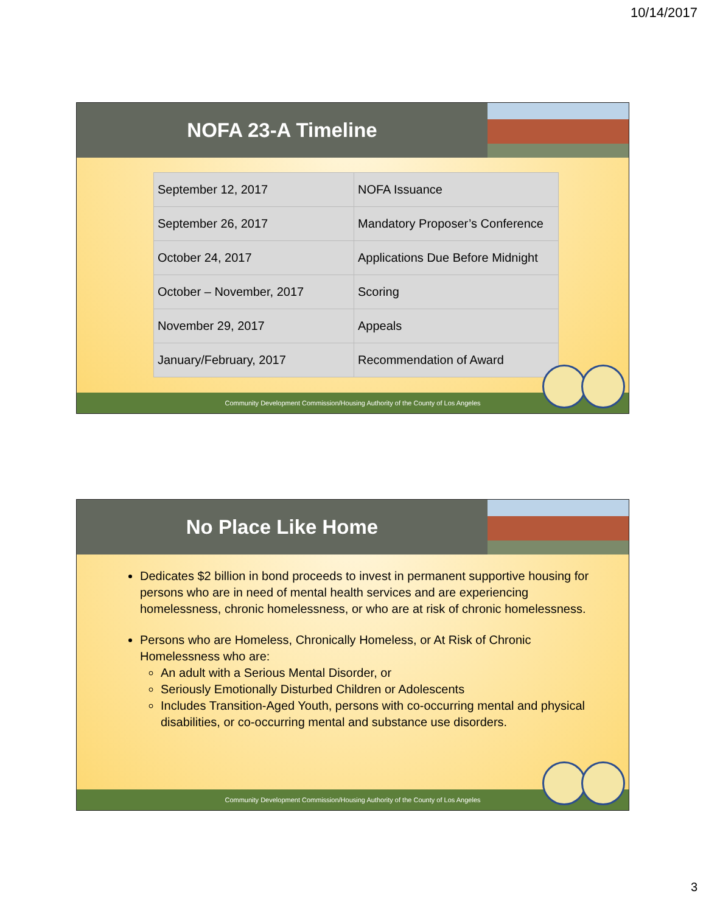10/14/2017
NOFA 23-A Timeline
| September 12, 2017 | NOFA Issuance |
| September 26, 2017 | Mandatory Proposer’s Conference |
| October 24, 2017 | Applications Due Before Midnight |
| October – November, 2017 | Scoring |
| November 29, 2017 | Appeals |
| January/February, 2017 | Recommendation of Award |
Community Development Commission/Housing Authority of the County of Los Angeles
No Place Like Home
Dedicates $2 billion in bond proceeds to invest in permanent supportive housing for persons who are in need of mental health services and are experiencing homelessness, chronic homelessness, or who are at risk of chronic homelessness.
Persons who are Homeless, Chronically Homeless, or At Risk of Chronic Homelessness who are:
An adult with a Serious Mental Disorder, or
Seriously Emotionally Disturbed Children or Adolescents
Includes Transition-Aged Youth, persons with co-occurring mental and physical disabilities, or co-occurring mental and substance use disorders.
Community Development Commission/Housing Authority of the County of Los Angeles
3